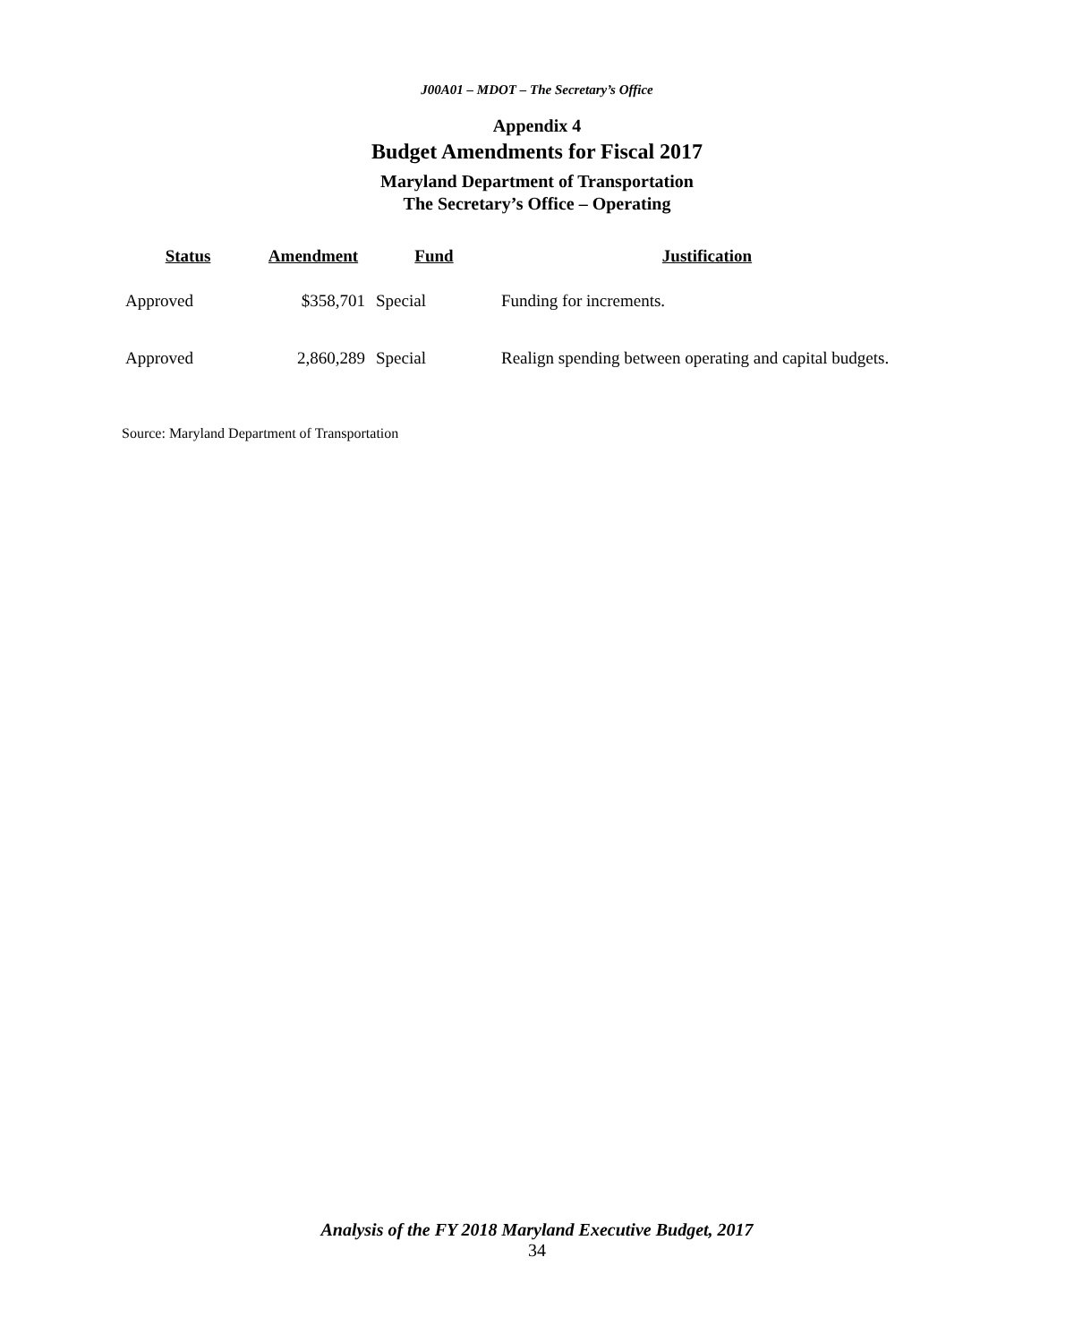J00A01 – MDOT – The Secretary’s Office
Appendix 4
Budget Amendments for Fiscal 2017
Maryland Department of Transportation
The Secretary’s Office – Operating
| Status | Amendment | Fund | Justification |
| --- | --- | --- | --- |
| Approved | $358,701 | Special | Funding for increments. |
| Approved | 2,860,289 | Special | Realign spending between operating and capital budgets. |
Source: Maryland Department of Transportation
Analysis of the FY 2018 Maryland Executive Budget, 2017
34